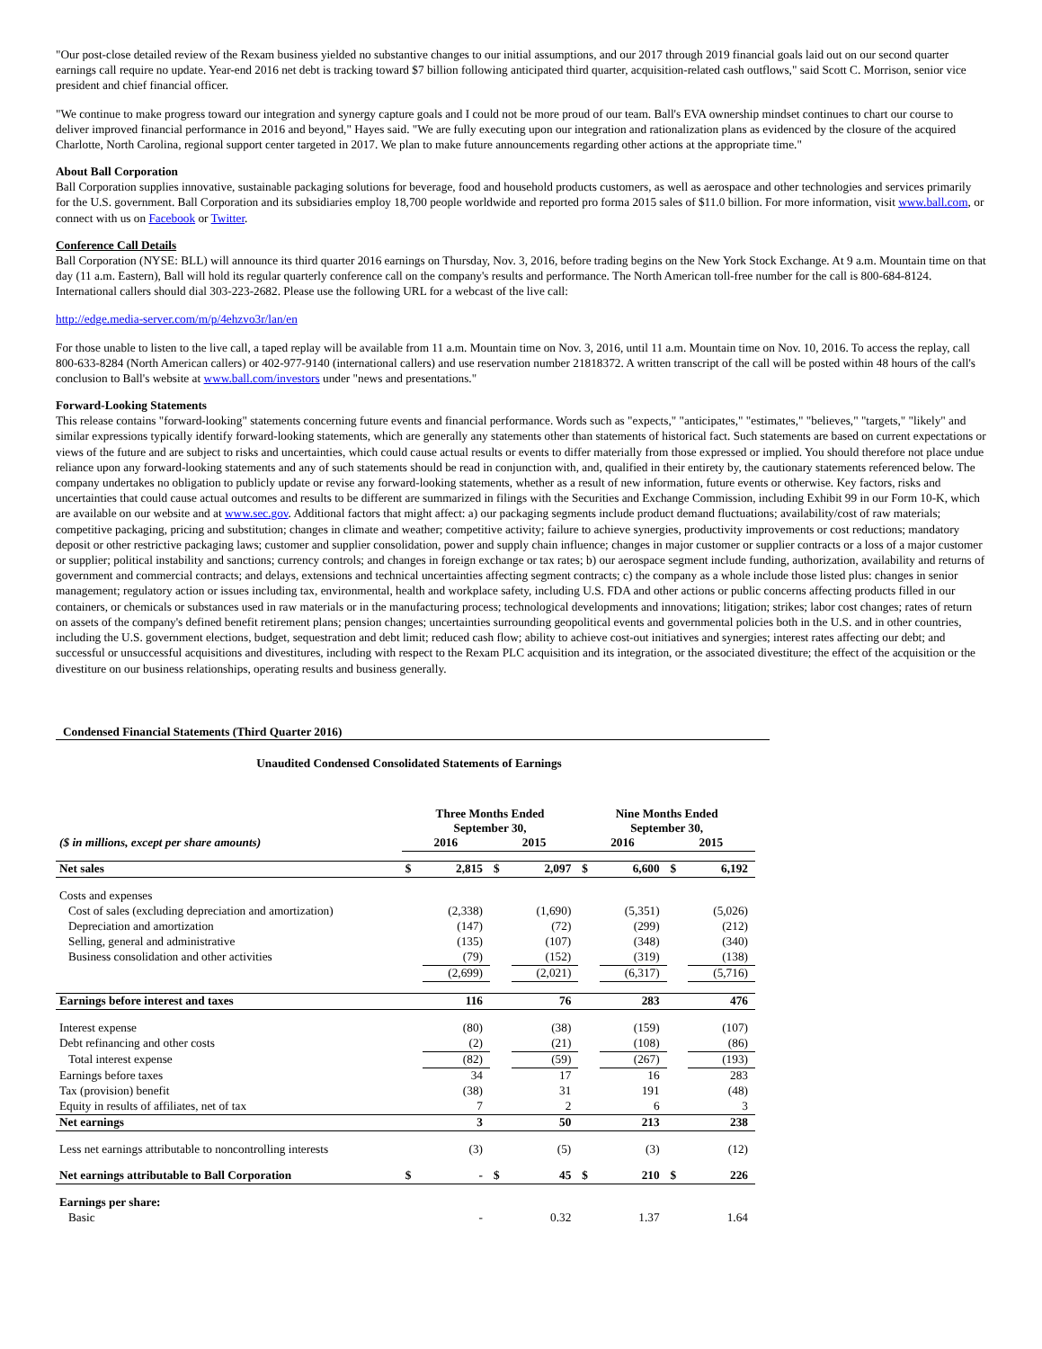"Our post-close detailed review of the Rexam business yielded no substantive changes to our initial assumptions, and our 2017 through 2019 financial goals laid out on our second quarter earnings call require no update. Year-end 2016 net debt is tracking toward $7 billion following anticipated third quarter, acquisition-related cash outflows," said Scott C. Morrison, senior vice president and chief financial officer.
"We continue to make progress toward our integration and synergy capture goals and I could not be more proud of our team. Ball's EVA ownership mindset continues to chart our course to deliver improved financial performance in 2016 and beyond," Hayes said. "We are fully executing upon our integration and rationalization plans as evidenced by the closure of the acquired Charlotte, North Carolina, regional support center targeted in 2017. We plan to make future announcements regarding other actions at the appropriate time."
About Ball Corporation
Ball Corporation supplies innovative, sustainable packaging solutions for beverage, food and household products customers, as well as aerospace and other technologies and services primarily for the U.S. government. Ball Corporation and its subsidiaries employ 18,700 people worldwide and reported pro forma 2015 sales of $11.0 billion. For more information, visit www.ball.com, or connect with us on Facebook or Twitter.
Conference Call Details
Ball Corporation (NYSE: BLL) will announce its third quarter 2016 earnings on Thursday, Nov. 3, 2016, before trading begins on the New York Stock Exchange. At 9 a.m. Mountain time on that day (11 a.m. Eastern), Ball will hold its regular quarterly conference call on the company's results and performance. The North American toll-free number for the call is 800-684-8124. International callers should dial 303-223-2682. Please use the following URL for a webcast of the live call:
http://edge.media-server.com/m/p/4ehzvo3r/lan/en
For those unable to listen to the live call, a taped replay will be available from 11 a.m. Mountain time on Nov. 3, 2016, until 11 a.m. Mountain time on Nov. 10, 2016. To access the replay, call 800-633-8284 (North American callers) or 402-977-9140 (international callers) and use reservation number 21818372. A written transcript of the call will be posted within 48 hours of the call's conclusion to Ball's website at www.ball.com/investors under "news and presentations."
Forward-Looking Statements
This release contains "forward-looking" statements concerning future events and financial performance. Words such as "expects," "anticipates," "estimates," "believes," "targets," "likely" and similar expressions typically identify forward-looking statements, which are generally any statements other than statements of historical fact. Such statements are based on current expectations or views of the future and are subject to risks and uncertainties, which could cause actual results or events to differ materially from those expressed or implied. You should therefore not place undue reliance upon any forward-looking statements and any of such statements should be read in conjunction with, and, qualified in their entirety by, the cautionary statements referenced below. The company undertakes no obligation to publicly update or revise any forward-looking statements, whether as a result of new information, future events or otherwise. Key factors, risks and uncertainties that could cause actual outcomes and results to be different are summarized in filings with the Securities and Exchange Commission, including Exhibit 99 in our Form 10-K, which are available on our website and at www.sec.gov. Additional factors that might affect: a) our packaging segments include product demand fluctuations; availability/cost of raw materials; competitive packaging, pricing and substitution; changes in climate and weather; competitive activity; failure to achieve synergies, productivity improvements or cost reductions; mandatory deposit or other restrictive packaging laws; customer and supplier consolidation, power and supply chain influence; changes in major customer or supplier contracts or a loss of a major customer or supplier; political instability and sanctions; currency controls; and changes in foreign exchange or tax rates; b) our aerospace segment include funding, authorization, availability and returns of government and commercial contracts; and delays, extensions and technical uncertainties affecting segment contracts; c) the company as a whole include those listed plus: changes in senior management; regulatory action or issues including tax, environmental, health and workplace safety, including U.S. FDA and other actions or public concerns affecting products filled in our containers, or chemicals or substances used in raw materials or in the manufacturing process; technological developments and innovations; litigation; strikes; labor cost changes; rates of return on assets of the company's defined benefit retirement plans; pension changes; uncertainties surrounding geopolitical events and governmental policies both in the U.S. and in other countries, including the U.S. government elections, budget, sequestration and debt limit; reduced cash flow; ability to achieve cost-out initiatives and synergies; interest rates affecting our debt; and successful or unsuccessful acquisitions and divestitures, including with respect to the Rexam PLC acquisition and its integration, or the associated divestiture; the effect of the acquisition or the divestiture on our business relationships, operating results and business generally.
Condensed Financial Statements (Third Quarter 2016)
Unaudited Condensed Consolidated Statements of Earnings
| | Three Months Ended September 30, | | | | Nine Months Ended September 30, | | | |
| ($ in millions, except per share amounts) | 2016 | | 2015 | | 2016 | | 2015 | |
| Net sales | $ | 2,815 | $ | 2,097 | $ | 6,600 | $ | 6,192 |
| Costs and expenses | | | | | | | | |
| Cost of sales (excluding depreciation and amortization) | | (2,338) | | (1,690) | | (5,351) | | (5,026) |
| Depreciation and amortization | | (147) | | (72) | | (299) | | (212) |
| Selling, general and administrative | | (135) | | (107) | | (348) | | (340) |
| Business consolidation and other activities | | (79) | | (152) | | (319) | | (138) |
| | | (2,699) | | (2,021) | | (6,317) | | (5,716) |
| Earnings before interest and taxes | | 116 | | 76 | | 283 | | 476 |
| Interest expense | | (80) | | (38) | | (159) | | (107) |
| Debt refinancing and other costs | | (2) | | (21) | | (108) | | (86) |
| Total interest expense | | (82) | | (59) | | (267) | | (193) |
| Earnings before taxes | | 34 | | 17 | | 16 | | 283 |
| Tax (provision) benefit | | (38) | | 31 | | 191 | | (48) |
| Equity in results of affiliates, net of tax | | 7 | | 2 | | 6 | | 3 |
| Net earnings | | 3 | | 50 | | 213 | | 238 |
| Less net earnings attributable to noncontrolling interests | | (3) | | (5) | | (3) | | (12) |
| Net earnings attributable to Ball Corporation | $ | - | $ | 45 | $ | 210 | $ | 226 |
| Earnings per share: | | | | | | | | |
| Basic | | - | | 0.32 | | 1.37 | | 1.64 |